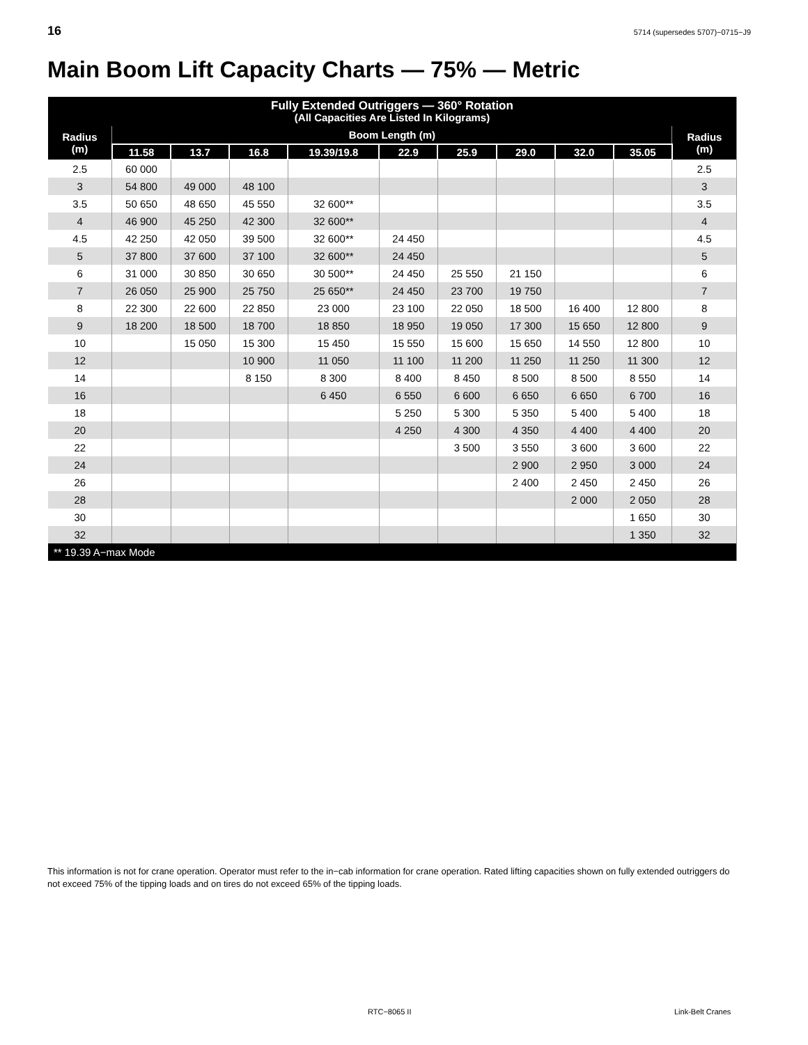16 5714 (supersedes 5707)−0715−J9
Main Boom Lift Capacity Charts — 75% — Metric
| Fully Extended Outriggers — 360° Rotation (All Capacities Are Listed In Kilograms) | | | | | | | | | | |
| --- | --- | --- | --- | --- | --- | --- | --- | --- | --- | --- |
| Radius (m) | Boom Length (m) | | | | | | | | | Radius (m) |
| | 11.58 | 13.7 | 16.8 | 19.39/19.8 | 22.9 | 25.9 | 29.0 | 32.0 | 35.05 | |
| 2.5 | 60 000 | | | | | | | | | 2.5 |
| 3 | 54 800 | 49 000 | 48 100 | | | | | | | 3 |
| 3.5 | 50 650 | 48 650 | 45 550 | 32 600** | | | | | | 3.5 |
| 4 | 46 900 | 45 250 | 42 300 | 32 600** | | | | | | 4 |
| 4.5 | 42 250 | 42 050 | 39 500 | 32 600** | 24 450 | | | | | 4.5 |
| 5 | 37 800 | 37 600 | 37 100 | 32 600** | 24 450 | | | | | 5 |
| 6 | 31 000 | 30 850 | 30 650 | 30 500** | 24 450 | 25 550 | 21 150 | | | 6 |
| 7 | 26 050 | 25 900 | 25 750 | 25 650** | 24 450 | 23 700 | 19 750 | | | 7 |
| 8 | 22 300 | 22 600 | 22 850 | 23 000 | 23 100 | 22 050 | 18 500 | 16 400 | 12 800 | 8 |
| 9 | 18 200 | 18 500 | 18 700 | 18 850 | 18 950 | 19 050 | 17 300 | 15 650 | 12 800 | 9 |
| 10 | | 15 050 | 15 300 | 15 450 | 15 550 | 15 600 | 15 650 | 14 550 | 12 800 | 10 |
| 12 | | | 10 900 | 11 050 | 11 100 | 11 200 | 11 250 | 11 250 | 11 300 | 12 |
| 14 | | | 8 150 | 8 300 | 8 400 | 8 450 | 8 500 | 8 500 | 8 550 | 14 |
| 16 | | | | 6 450 | 6 550 | 6 600 | 6 650 | 6 650 | 6 700 | 16 |
| 18 | | | | | 5 250 | 5 300 | 5 350 | 5 400 | 5 400 | 18 |
| 20 | | | | | 4 250 | 4 300 | 4 350 | 4 400 | 4 400 | 20 |
| 22 | | | | | | 3 500 | 3 550 | 3 600 | 3 600 | 22 |
| 24 | | | | | | | 2 900 | 2 950 | 3 000 | 24 |
| 26 | | | | | | | 2 400 | 2 450 | 2 450 | 26 |
| 28 | | | | | | | | 2 000 | 2 050 | 28 |
| 30 | | | | | | | | | 1 650 | 30 |
| 32 | | | | | | | | | 1 350 | 32 |
| ** 19.39 A−max Mode | | | | | | | | | | |
This information is not for crane operation. Operator must refer to the in−cab information for crane operation. Rated lifting capacities shown on fully extended outriggers do not exceed 75% of the tipping loads and on tires do not exceed 65% of the tipping loads.
RTC−8065 II Link-Belt Cranes